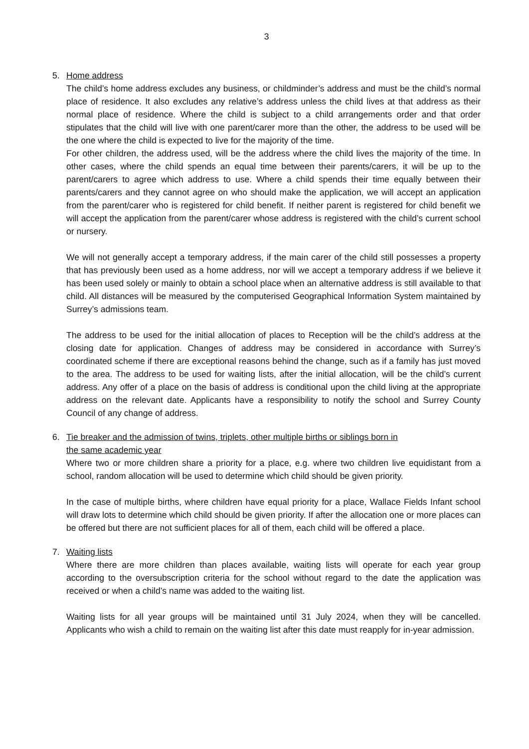3
5. Home address
The child’s home address excludes any business, or childminder’s address and must be the child’s normal place of residence. It also excludes any relative’s address unless the child lives at that address as their normal place of residence. Where the child is subject to a child arrangements order and that order stipulates that the child will live with one parent/carer more than the other, the address to be used will be the one where the child is expected to live for the majority of the time.
For other children, the address used, will be the address where the child lives the majority of the time. In other cases, where the child spends an equal time between their parents/carers, it will be up to the parent/carers to agree which address to use. Where a child spends their time equally between their parents/carers and they cannot agree on who should make the application, we will accept an application from the parent/carer who is registered for child benefit. If neither parent is registered for child benefit we will accept the application from the parent/carer whose address is registered with the child’s current school or nursery.
We will not generally accept a temporary address, if the main carer of the child still possesses a property that has previously been used as a home address, nor will we accept a temporary address if we believe it has been used solely or mainly to obtain a school place when an alternative address is still available to that child. All distances will be measured by the computerised Geographical Information System maintained by Surrey’s admissions team.
The address to be used for the initial allocation of places to Reception will be the child’s address at the closing date for application. Changes of address may be considered in accordance with Surrey’s coordinated scheme if there are exceptional reasons behind the change, such as if a family has just moved to the area. The address to be used for waiting lists, after the initial allocation, will be the child’s current address. Any offer of a place on the basis of address is conditional upon the child living at the appropriate address on the relevant date. Applicants have a responsibility to notify the school and Surrey County Council of any change of address.
6. Tie breaker and the admission of twins, triplets, other multiple births or siblings born in
the same academic year
Where two or more children share a priority for a place, e.g. where two children live equidistant from a school, random allocation will be used to determine which child should be given priority.
In the case of multiple births, where children have equal priority for a place, Wallace Fields Infant school will draw lots to determine which child should be given priority. If after the allocation one or more places can be offered but there are not sufficient places for all of them, each child will be offered a place.
7. Waiting lists
Where there are more children than places available, waiting lists will operate for each year group according to the oversubscription criteria for the school without regard to the date the application was received or when a child’s name was added to the waiting list.
Waiting lists for all year groups will be maintained until 31 July 2024, when they will be cancelled. Applicants who wish a child to remain on the waiting list after this date must reapply for in-year admission.